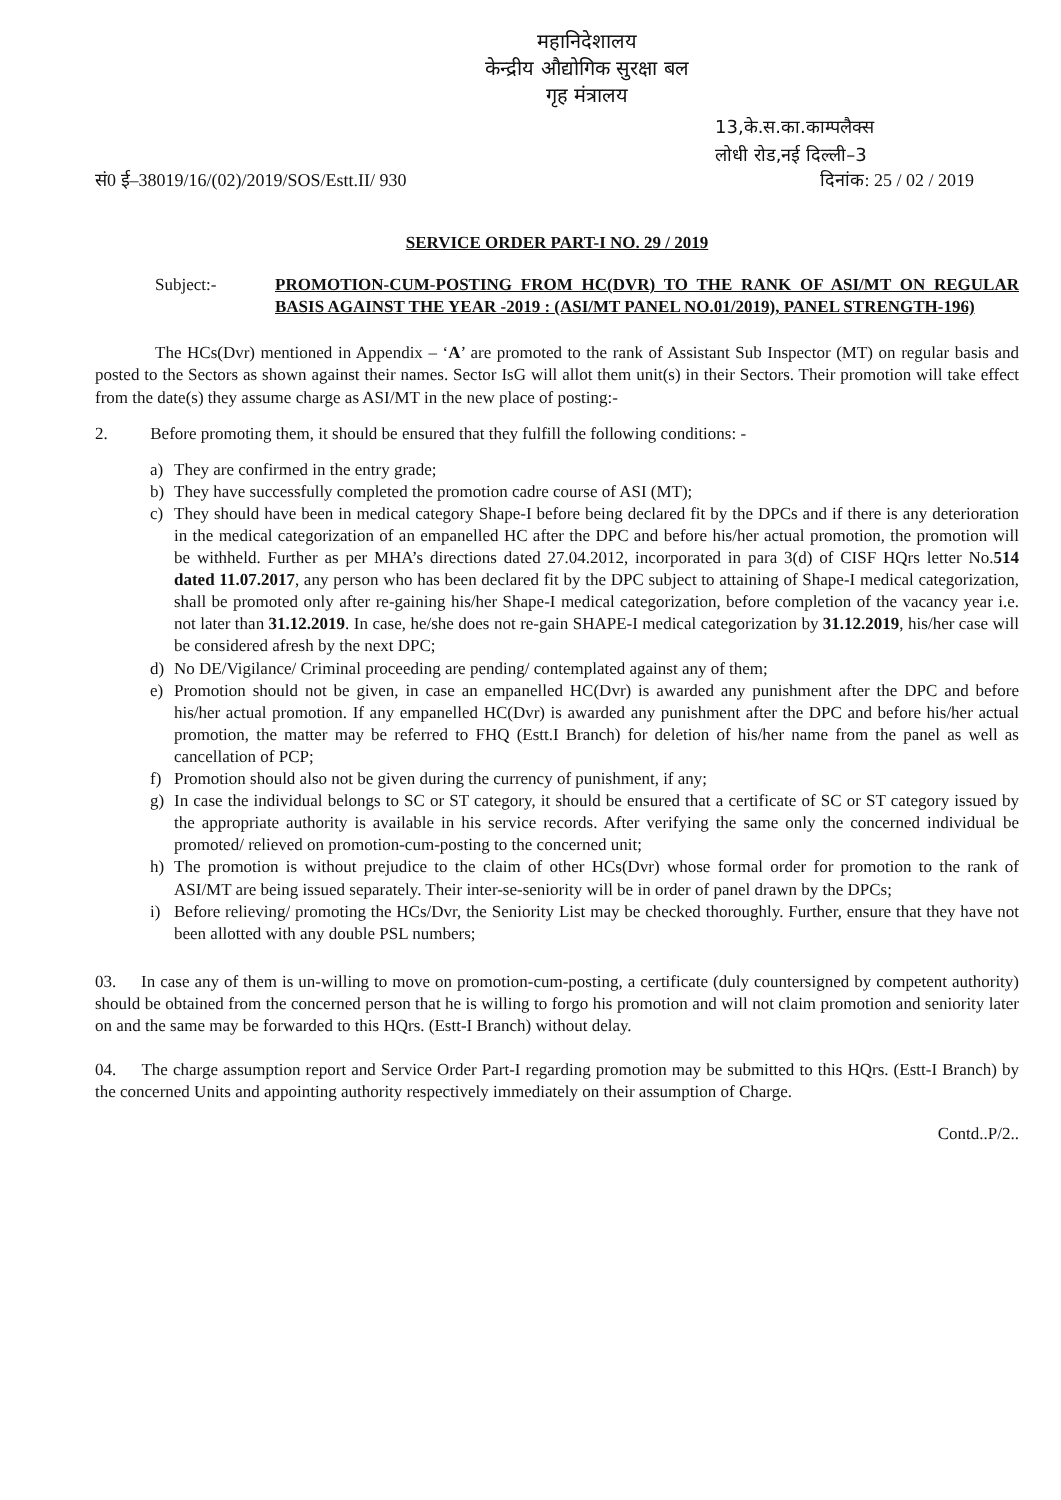महानिदेशालय
केन्द्रीय औद्योगिक सुरक्षा बल
गृह मंत्रालय
13,के.स.का.काम्पलैक्स
लोधी रोड,नई दिल्ली–3
सं0 ई–38019/16/(02)/2019/SOS/Estt.II/ 930 दिनांक: 25 / 02 / 2019
SERVICE ORDER PART-I NO. 29 / 2019
Subject:- PROMOTION-CUM-POSTING FROM HC(DVR) TO THE RANK OF ASI/MT ON REGULAR BASIS AGAINST THE YEAR -2019 : (ASI/MT PANEL NO.01/2019), PANEL STRENGTH-196)
The HCs(Dvr) mentioned in Appendix – ‘A’ are promoted to the rank of Assistant Sub Inspector (MT) on regular basis and posted to the Sectors as shown against their names. Sector IsG will allot them unit(s) in their Sectors. Their promotion will take effect from the date(s) they assume charge as ASI/MT in the new place of posting:-
2. Before promoting them, it should be ensured that they fulfill the following conditions: -
a) They are confirmed in the entry grade;
b) They have successfully completed the promotion cadre course of ASI (MT);
c) They should have been in medical category Shape-I before being declared fit by the DPCs and if there is any deterioration in the medical categorization of an empanelled HC after the DPC and before his/her actual promotion, the promotion will be withheld. Further as per MHA’s directions dated 27.04.2012, incorporated in para 3(d) of CISF HQrs letter No.514 dated 11.07.2017, any person who has been declared fit by the DPC subject to attaining of Shape-I medical categorization, shall be promoted only after re-gaining his/her Shape-I medical categorization, before completion of the vacancy year i.e. not later than 31.12.2019. In case, he/she does not re-gain SHAPE-I medical categorization by 31.12.2019, his/her case will be considered afresh by the next DPC;
d) No DE/Vigilance/ Criminal proceeding are pending/ contemplated against any of them;
e) Promotion should not be given, in case an empanelled HC(Dvr) is awarded any punishment after the DPC and before his/her actual promotion. If any empanelled HC(Dvr) is awarded any punishment after the DPC and before his/her actual promotion, the matter may be referred to FHQ (Estt.I Branch) for deletion of his/her name from the panel as well as cancellation of PCP;
f) Promotion should also not be given during the currency of punishment, if any;
g) In case the individual belongs to SC or ST category, it should be ensured that a certificate of SC or ST category issued by the appropriate authority is available in his service records. After verifying the same only the concerned individual be promoted/ relieved on promotion-cum-posting to the concerned unit;
h) The promotion is without prejudice to the claim of other HCs(Dvr) whose formal order for promotion to the rank of ASI/MT are being issued separately. Their inter-se-seniority will be in order of panel drawn by the DPCs;
i) Before relieving/ promoting the HCs/Dvr, the Seniority List may be checked thoroughly. Further, ensure that they have not been allotted with any double PSL numbers;
03. In case any of them is un-willing to move on promotion-cum-posting, a certificate (duly countersigned by competent authority) should be obtained from the concerned person that he is willing to forgo his promotion and will not claim promotion and seniority later on and the same may be forwarded to this HQrs. (Estt-I Branch) without delay.
04. The charge assumption report and Service Order Part-I regarding promotion may be submitted to this HQrs. (Estt-I Branch) by the concerned Units and appointing authority respectively immediately on their assumption of Charge.
Contd..P/2..